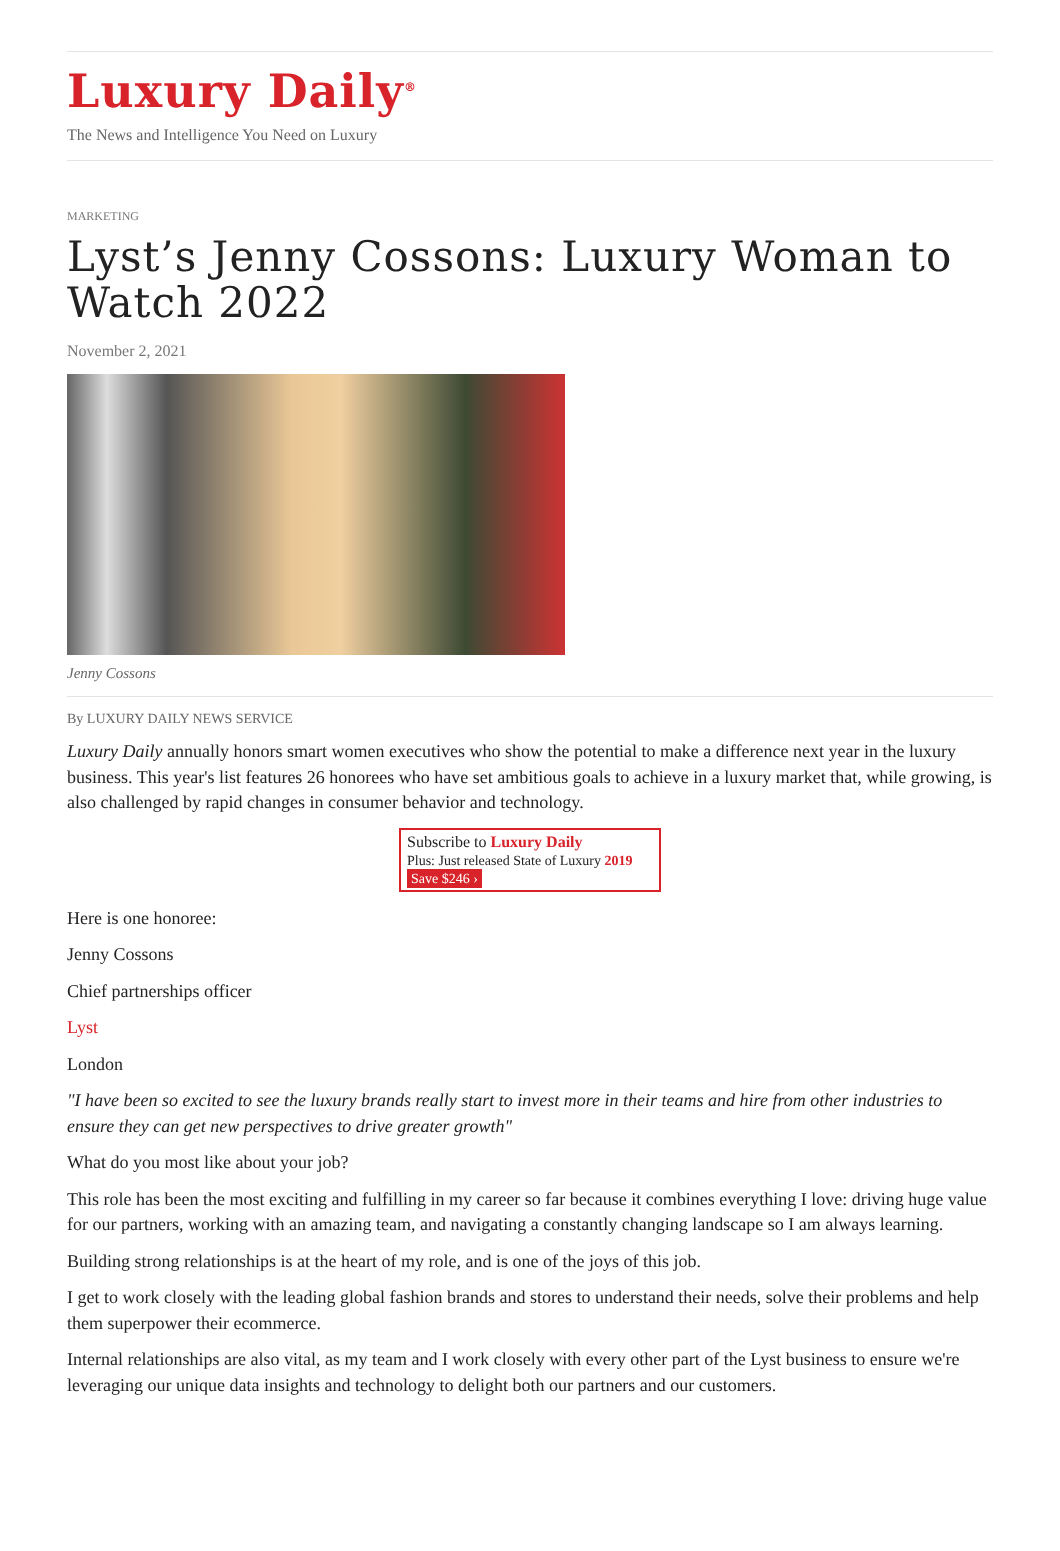Luxury Daily<sup>®</sup>
The News and Intelligence You Need on Luxury
MARKETING
Lyst’s Jenny Cossons: Luxury Woman to Watch 2022
November 2, 2021
Jenny Cossons
By LUXURY DAILY NEWS SERVICE
Luxury Daily annually honors smart women executives who show the potential to make a difference next year in the luxury business. This year's list features 26 honorees who have set ambitious goals to achieve in a luxury market that, while growing, is also challenged by rapid changes in consumer behavior and technology.
Subscribe to Luxury Daily
Plus: Just released State of Luxury 2019 Save $246 ›
Here is one honoree:
Jenny Cossons
Chief partnerships officer
Lyst
London
"I have been so excited to see the luxury brands really start to invest more in their teams and hire from other industries to ensure they can get new perspectives to drive greater growth"
What do you most like about your job?
This role has been the most exciting and fulfilling in my career so far because it combines everything I love: driving huge value for our partners, working with an amazing team, and navigating a constantly changing landscape so I am always learning.
Building strong relationships is at the heart of my role, and is one of the joys of this job.
I get to work closely with the leading global fashion brands and stores to understand their needs, solve their problems and help them superpower their ecommerce.
Internal relationships are also vital, as my team and I work closely with every other part of the Lyst business to ensure we're leveraging our unique data insights and technology to delight both our partners and our customers.